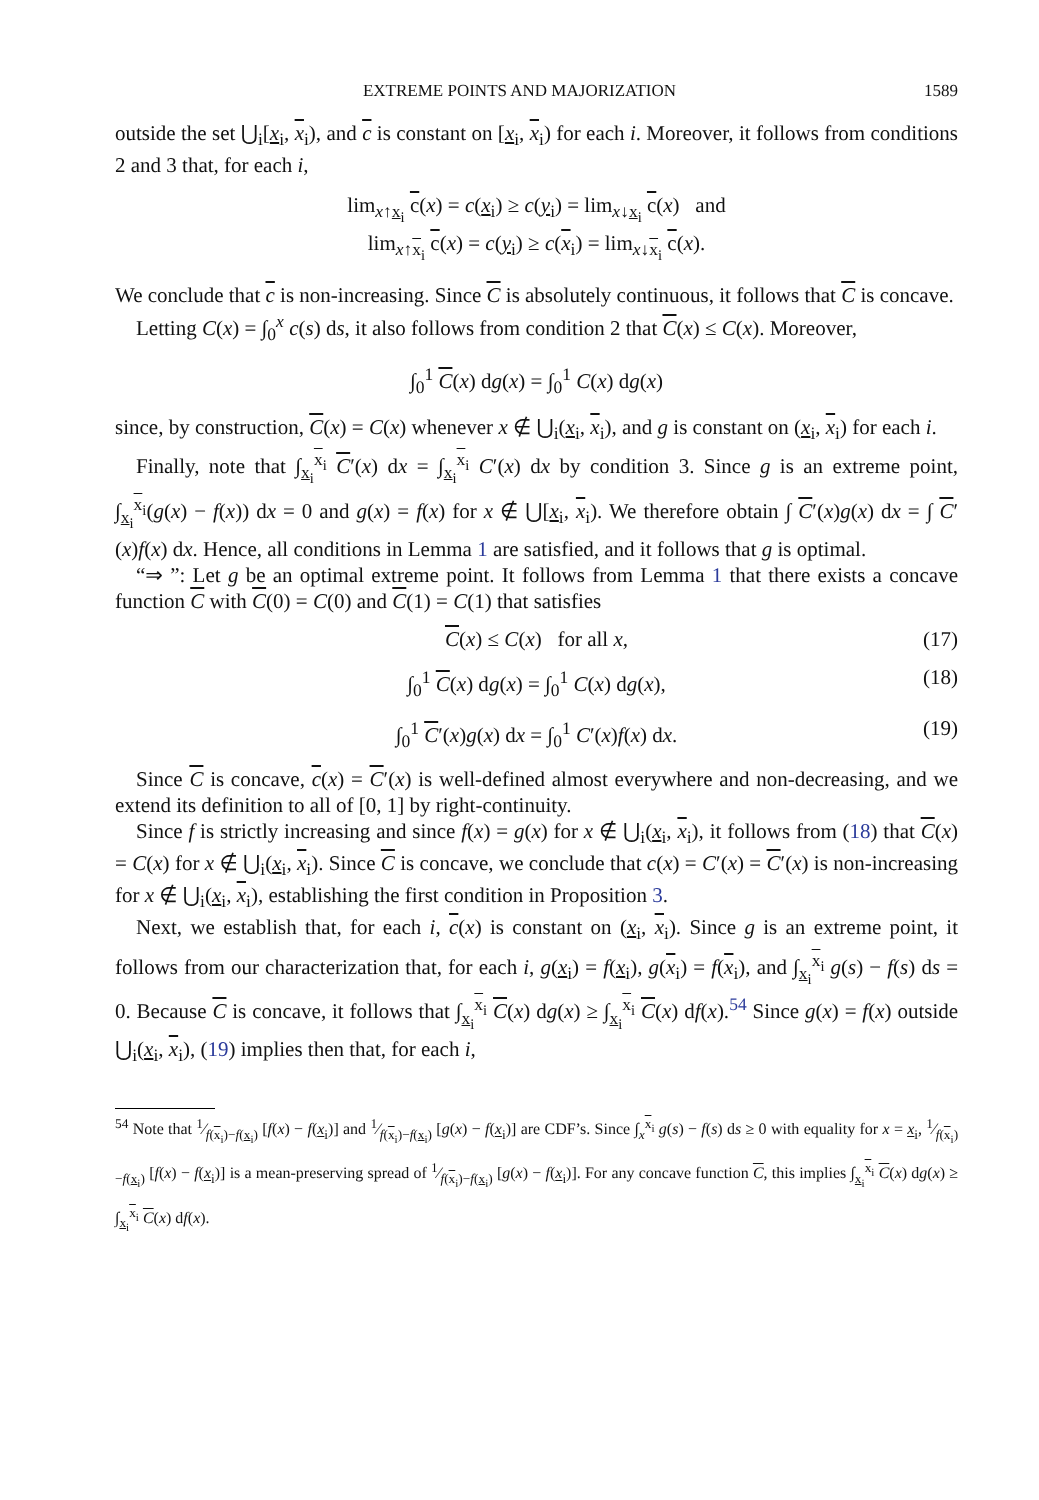EXTREME POINTS AND MAJORIZATION 1589
outside the set ⋃<sub>i</sub>[x<sub>i</sub>, x<sub>i</sub>), and c is constant on [x<sub>i</sub>, x<sub>i</sub>) for each i. Moreover, it follows from conditions 2 and 3 that, for each i,
lim<sub>x↑x<sub>i</sub></sub> c(x) = c(x<sub>i</sub>) ≥ c(y<sub>i</sub>) = lim<sub>x↓x<sub>i</sub></sub> c(x) and
lim<sub>x↑x<sub>i</sub></sub> c(x) = c(y<sub>i</sub>) ≥ c(x<sub>i</sub>) = lim<sub>x↓x<sub>i</sub></sub> c(x).
We conclude that c is non-increasing. Since C is absolutely continuous, it follows that C is concave.
Letting C(x) = ∫<sub>0</sub><sup>x</sup> c(s) ds, it also follows from condition 2 that C(x) ≤ C(x). Moreover,
∫<sub>0</sub><sup>1</sup> C(x) dg(x) = ∫<sub>0</sub><sup>1</sup> C(x) dg(x)
since, by construction, C(x) = C(x) whenever x ∉ ⋃<sub>i</sub>(x<sub>i</sub>, x<sub>i</sub>), and g is constant on (x<sub>i</sub>, x<sub>i</sub>) for each i.
Finally, note that ∫<sub>x<sub>i</sub></sub><sup>x<sub>i</sub></sup> C′(x) dx = ∫<sub>x<sub>i</sub></sub><sup>x<sub>i</sub></sup> C′(x) dx by condition 3. Since g is an extreme point, ∫<sub>x<sub>i</sub></sub><sup>x<sub>i</sub></sup>(g(x) − f(x)) dx = 0 and g(x) = f(x) for x ∉ ⋃[x<sub>i</sub>, x<sub>i</sub>). We therefore obtain ∫ C′(x)g(x) dx = ∫ C′(x)f(x) dx. Hence, all conditions in Lemma 1 are satisfied, and it follows that g is optimal.
“⇒ ”: Let g be an optimal extreme point. It follows from Lemma 1 that there exists a concave function C with C(0) = C(0) and C(1) = C(1) that satisfies
C(x) ≤ C(x) for all x, (17)
∫<sub>0</sub><sup>1</sup> C(x) dg(x) = ∫<sub>0</sub><sup>1</sup> C(x) dg(x), (18)
∫<sub>0</sub><sup>1</sup> C′(x)g(x) dx = ∫<sub>0</sub><sup>1</sup> C′(x)f(x) dx. (19)
Since C is concave, c(x) = C′(x) is well-defined almost everywhere and non-decreasing, and we extend its definition to all of [0, 1] by right-continuity.
Since f is strictly increasing and since f(x) = g(x) for x ∉ ⋃<sub>i</sub>(x<sub>i</sub>, x<sub>i</sub>), it follows from (18) that C(x) = C(x) for x ∉ ⋃<sub>i</sub>(x<sub>i</sub>, x<sub>i</sub>). Since C is concave, we conclude that c(x) = C′(x) = C′(x) is non-increasing for x ∉ ⋃<sub>i</sub>(x<sub>i</sub>, x<sub>i</sub>), establishing the first condition in Proposition 3.
Next, we establish that, for each i, c(x) is constant on (x<sub>i</sub>, x<sub>i</sub>). Since g is an extreme point, it follows from our characterization that, for each i, g(x<sub>i</sub>) = f(x<sub>i</sub>), g(x<sub>i</sub>) = f(x<sub>i</sub>), and ∫<sub>x<sub>i</sub></sub><sup>x<sub>i</sub></sup> g(s) − f(s) ds = 0. Because C is concave, it follows that ∫<sub>x<sub>i</sub></sub><sup>x<sub>i</sub></sup> C(x) dg(x) ≥ ∫<sub>x<sub>i</sub></sub><sup>x<sub>i</sub></sup> C(x) df(x).<sup>54</sup> Since g(x) = f(x) outside ⋃<sub>i</sub>(x<sub>i</sub>, x<sub>i</sub>), (19) implies then that, for each i,
<sup>54</sup> Note that 1⁄f(x<sub>i</sub>)−f(x<sub>i</sub>) [f(x) − f(x<sub>i</sub>)] and 1⁄f(x<sub>i</sub>)−f(x<sub>i</sub>) [g(x) − f(x<sub>i</sub>)] are CDF’s. Since ∫<sub>x</sub><sup>x<sub>i</sub></sup> g(s) − f(s) ds ≥ 0 with equality for x = x<sub>i</sub>, 1⁄f(x<sub>i</sub>)−f(x<sub>i</sub>) [f(x) − f(x<sub>i</sub>)] is a mean-preserving spread of 1⁄f(x<sub>i</sub>)−f(x<sub>i</sub>) [g(x) − f(x<sub>i</sub>)]. For any concave function C, this implies ∫<sub>x<sub>i</sub></sub><sup>x<sub>i</sub></sup> C(x) dg(x) ≥ ∫<sub>x<sub>i</sub></sub><sup>x<sub>i</sub></sup> C(x) df(x).